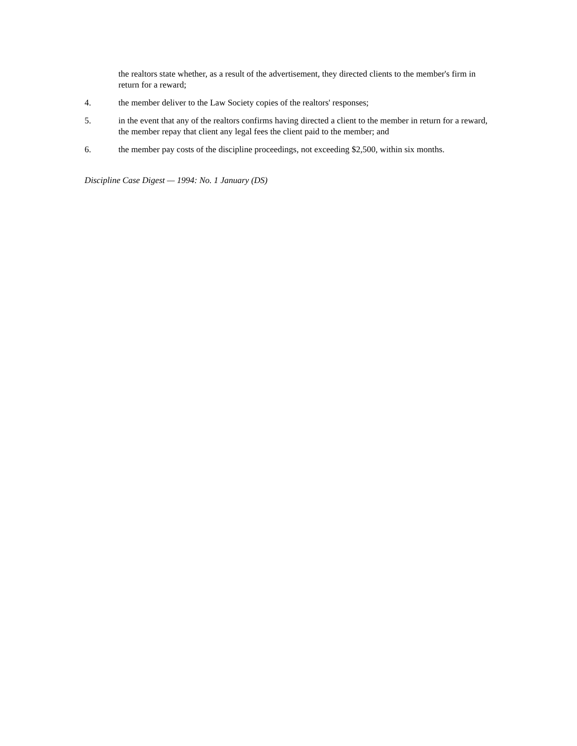the realtors state whether, as a result of the advertisement, they directed clients to the member's firm in return for a reward;
4. the member deliver to the Law Society copies of the realtors' responses;
5. in the event that any of the realtors confirms having directed a client to the member in return for a reward, the member repay that client any legal fees the client paid to the member; and
6. the member pay costs of the discipline proceedings, not exceeding $2,500, within six months.
Discipline Case Digest — 1994: No. 1 January (DS)